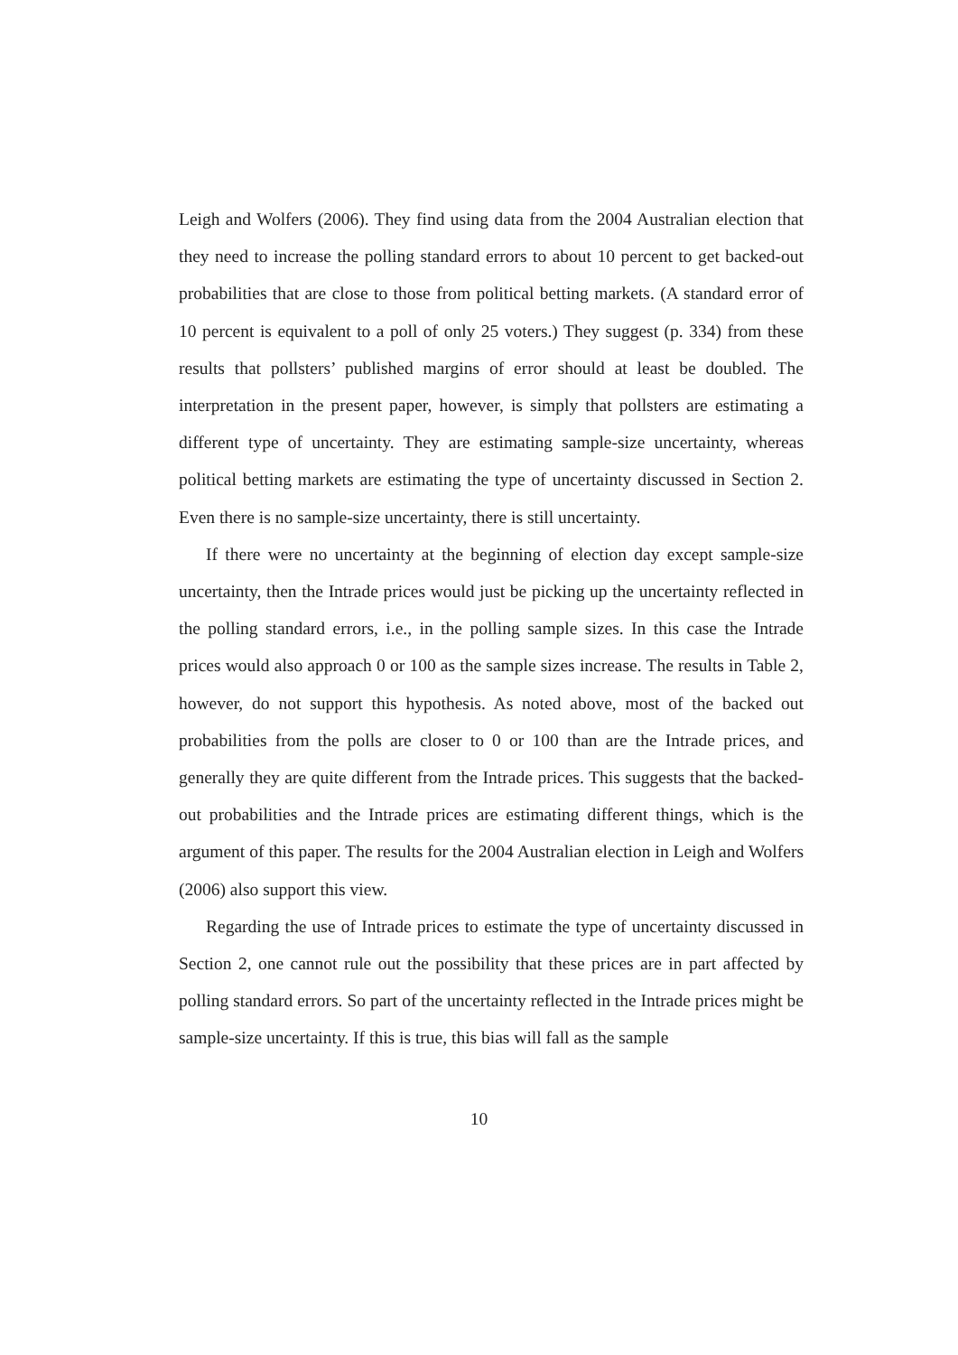Leigh and Wolfers (2006). They find using data from the 2004 Australian election that they need to increase the polling standard errors to about 10 percent to get backed-out probabilities that are close to those from political betting markets. (A standard error of 10 percent is equivalent to a poll of only 25 voters.) They suggest (p. 334) from these results that pollsters’ published margins of error should at least be doubled. The interpretation in the present paper, however, is simply that pollsters are estimating a different type of uncertainty. They are estimating sample-size uncertainty, whereas political betting markets are estimating the type of uncertainty discussed in Section 2. Even there is no sample-size uncertainty, there is still uncertainty.
If there were no uncertainty at the beginning of election day except sample-size uncertainty, then the Intrade prices would just be picking up the uncertainty reflected in the polling standard errors, i.e., in the polling sample sizes. In this case the Intrade prices would also approach 0 or 100 as the sample sizes increase. The results in Table 2, however, do not support this hypothesis. As noted above, most of the backed out probabilities from the polls are closer to 0 or 100 than are the Intrade prices, and generally they are quite different from the Intrade prices. This suggests that the backed-out probabilities and the Intrade prices are estimating different things, which is the argument of this paper. The results for the 2004 Australian election in Leigh and Wolfers (2006) also support this view.
Regarding the use of Intrade prices to estimate the type of uncertainty discussed in Section 2, one cannot rule out the possibility that these prices are in part affected by polling standard errors. So part of the uncertainty reflected in the Intrade prices might be sample-size uncertainty. If this is true, this bias will fall as the sample
10